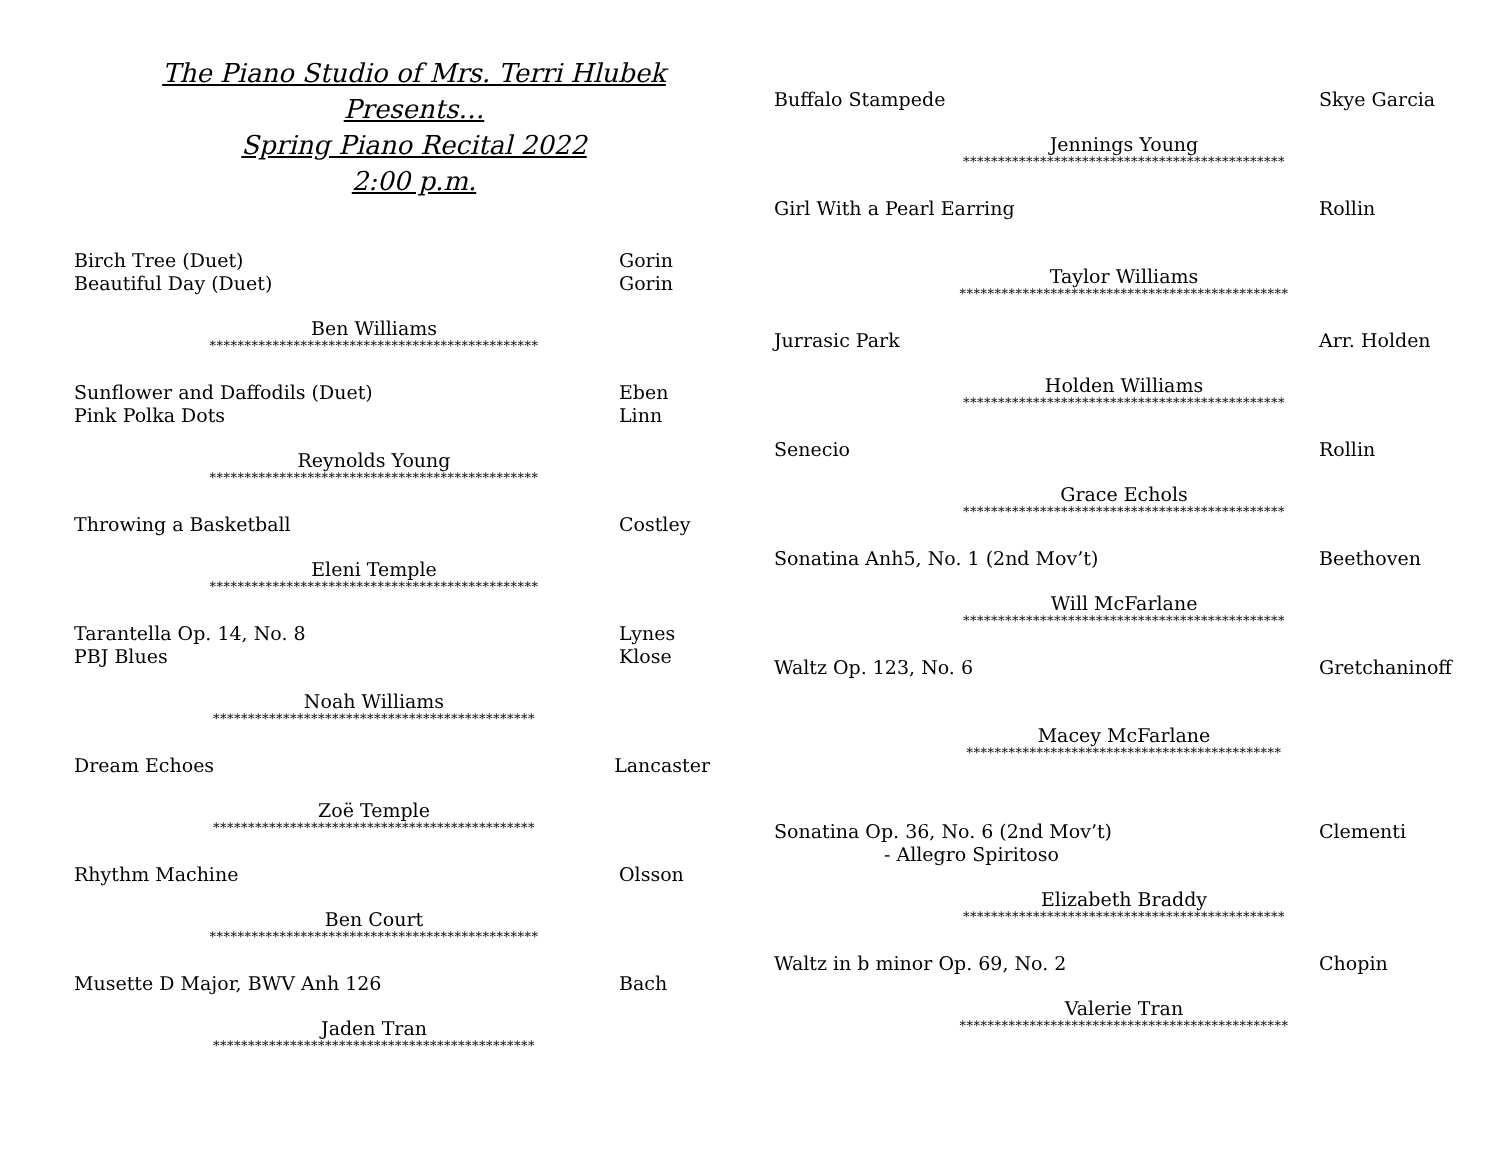The Piano Studio of Mrs. Terri Hlubek
Presents…
Spring Piano Recital 2022
2:00 p.m.
Birch Tree (Duet) Gorin
Beautiful Day (Duet) Gorin
Ben Williams
***********************************************
Sunflower and Daffodils (Duet) Eben
Pink Polka Dots Linn
Reynolds Young
***********************************************
Throwing a Basketball Costley
Eleni Temple
***********************************************
Tarantella Op. 14, No. 8 Lynes
PBJ Blues Klose
Noah Williams
**********************************************
Dream Echoes Lancaster
Zoë Temple
**********************************************
Rhythm Machine Olsson
Ben Court
***********************************************
Musette D Major, BWV Anh 126 Bach
Jaden Tran
**********************************************
Buffalo Stampede Skye Garcia
Jennings Young
**********************************************
Girl With a Pearl Earring Rollin
Taylor Williams
***********************************************
Jurrasic Park Arr. Holden
Holden Williams
**********************************************
Senecio Rollin
Grace Echols
**********************************************
Sonatina Anh5, No. 1 (2nd Mov’t) Beethoven
Will McFarlane
**********************************************
Waltz Op. 123, No. 6 Gretchaninoff
Macey McFarlane
*********************************************
Sonatina Op. 36, No. 6 (2nd Mov’t) Clementi
- Allegro Spiritoso
Elizabeth Braddy
**********************************************
Waltz in b minor Op. 69, No. 2 Chopin
Valerie Tran
***********************************************